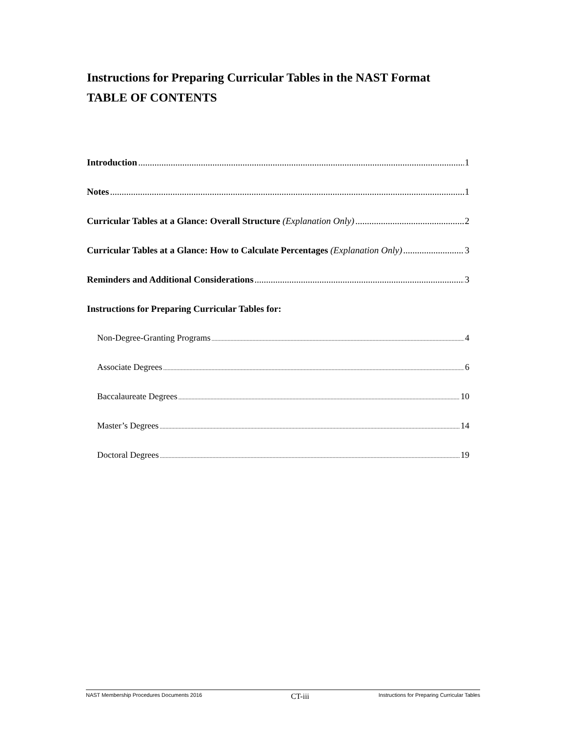Instructions for Preparing Curricular Tables in the NAST Format
TABLE OF CONTENTS
Introduction 1
Notes 1
Curricular Tables at a Glance: Overall Structure (Explanation Only) 2
Curricular Tables at a Glance: How to Calculate Percentages (Explanation Only) 3
Reminders and Additional Considerations 3
Instructions for Preparing Curricular Tables for:
Non-Degree-Granting Programs 4
Associate Degrees 6
Baccalaureate Degrees 10
Master’s Degrees 14
Doctoral Degrees 19
NAST Membership Procedures Documents 2016 CT-iii Instructions for Preparing Curricular Tables